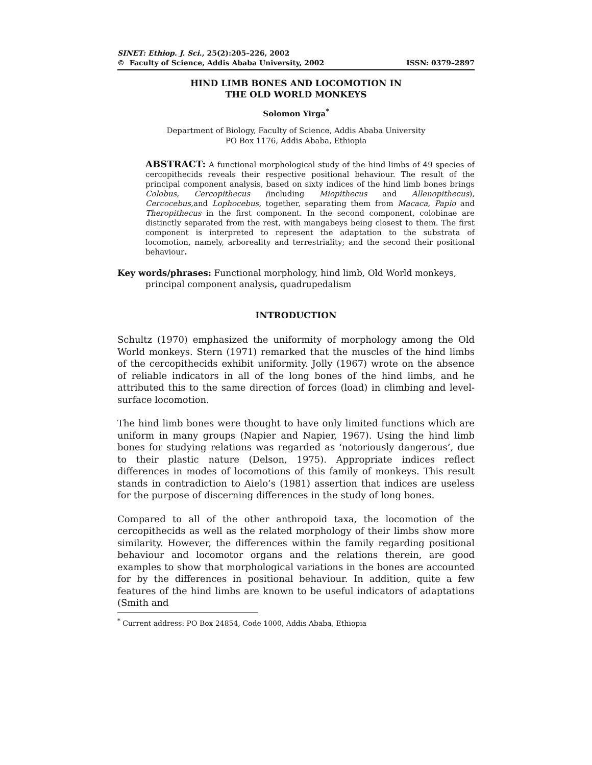SINET: Ethiop. J. Sci., 25(2):205–226, 2002
© Faculty of Science, Addis Ababa University, 2002 ISSN: 0379–2897
HIND LIMB BONES AND LOCOMOTION IN
THE OLD WORLD MONKEYS
Solomon Yirga<sup>*</sup>
Department of Biology, Faculty of Science, Addis Ababa University
PO Box 1176, Addis Ababa, Ethiopia
ABSTRACT: A functional morphological study of the hind limbs of 49 species of cercopithecids reveals their respective positional behaviour. The result of the principal component analysis, based on sixty indices of the hind limb bones brings Colobus, Cercopithecus (including Miopithecus and Allenopithecus), Cercocebus, and Lophocebus, together, separating them from Macaca, Papio and Theropithecus in the first component. In the second component, colobinae are distinctly separated from the rest, with mangabeys being closest to them. The first component is interpreted to represent the adaptation to the substrata of locomotion, namely, arboreality and terrestriality; and the second their positional behaviour.
Key words/phrases: Functional morphology, hind limb, Old World monkeys, principal component analysis, quadrupedalism
INTRODUCTION
Schultz (1970) emphasized the uniformity of morphology among the Old World monkeys. Stern (1971) remarked that the muscles of the hind limbs of the cercopithecids exhibit uniformity. Jolly (1967) wrote on the absence of reliable indicators in all of the long bones of the hind limbs, and he attributed this to the same direction of forces (load) in climbing and level-surface locomotion.
The hind limb bones were thought to have only limited functions which are uniform in many groups (Napier and Napier, 1967). Using the hind limb bones for studying relations was regarded as ‘notoriously dangerous’, due to their plastic nature (Delson, 1975). Appropriate indices reflect differences in modes of locomotions of this family of monkeys. This result stands in contradiction to Aielo’s (1981) assertion that indices are useless for the purpose of discerning differences in the study of long bones.
Compared to all of the other anthropoid taxa, the locomotion of the cercopithecids as well as the related morphology of their limbs show more similarity. However, the differences within the family regarding positional behaviour and locomotor organs and the relations therein, are good examples to show that morphological variations in the bones are accounted for by the differences in positional behaviour. In addition, quite a few features of the hind limbs are known to be useful indicators of adaptations (Smith and
<sup>*</sup> Current address: PO Box 24854, Code 1000, Addis Ababa, Ethiopia